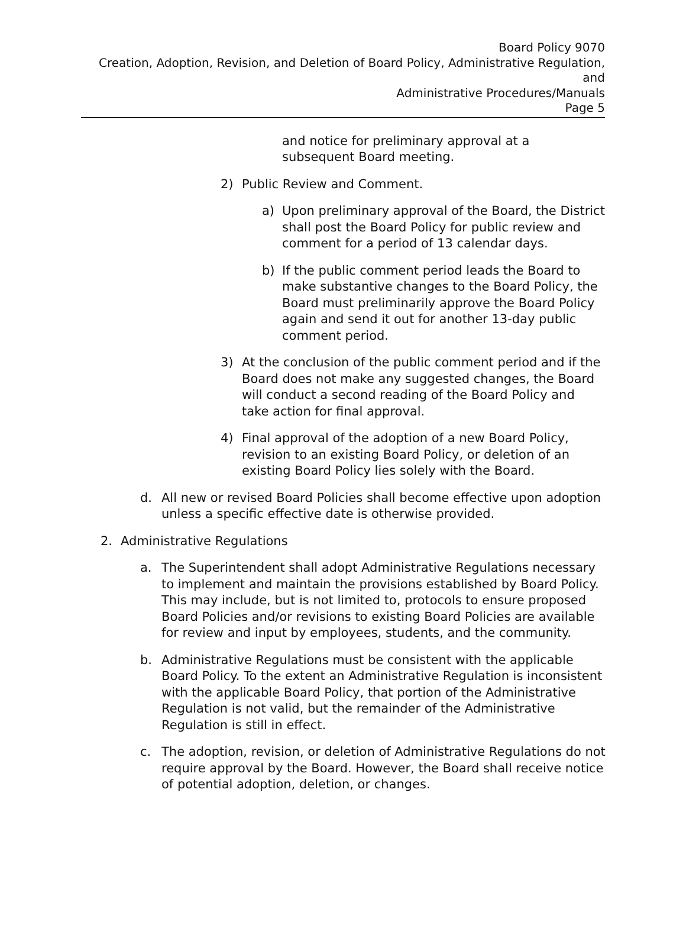Board Policy 9070
Creation, Adoption, Revision, and Deletion of Board Policy, Administrative Regulation, and
Administrative Procedures/Manuals
Page 5
and notice for preliminary approval at a subsequent Board meeting.
2) Public Review and Comment.
a) Upon preliminary approval of the Board, the District shall post the Board Policy for public review and comment for a period of 13 calendar days.
b) If the public comment period leads the Board to make substantive changes to the Board Policy, the Board must preliminarily approve the Board Policy again and send it out for another 13-day public comment period.
3) At the conclusion of the public comment period and if the Board does not make any suggested changes, the Board will conduct a second reading of the Board Policy and take action for final approval.
4) Final approval of the adoption of a new Board Policy, revision to an existing Board Policy, or deletion of an existing Board Policy lies solely with the Board.
d. All new or revised Board Policies shall become effective upon adoption unless a specific effective date is otherwise provided.
2. Administrative Regulations
a. The Superintendent shall adopt Administrative Regulations necessary to implement and maintain the provisions established by Board Policy. This may include, but is not limited to, protocols to ensure proposed Board Policies and/or revisions to existing Board Policies are available for review and input by employees, students, and the community.
b. Administrative Regulations must be consistent with the applicable Board Policy. To the extent an Administrative Regulation is inconsistent with the applicable Board Policy, that portion of the Administrative Regulation is not valid, but the remainder of the Administrative Regulation is still in effect.
c. The adoption, revision, or deletion of Administrative Regulations do not require approval by the Board. However, the Board shall receive notice of potential adoption, deletion, or changes.